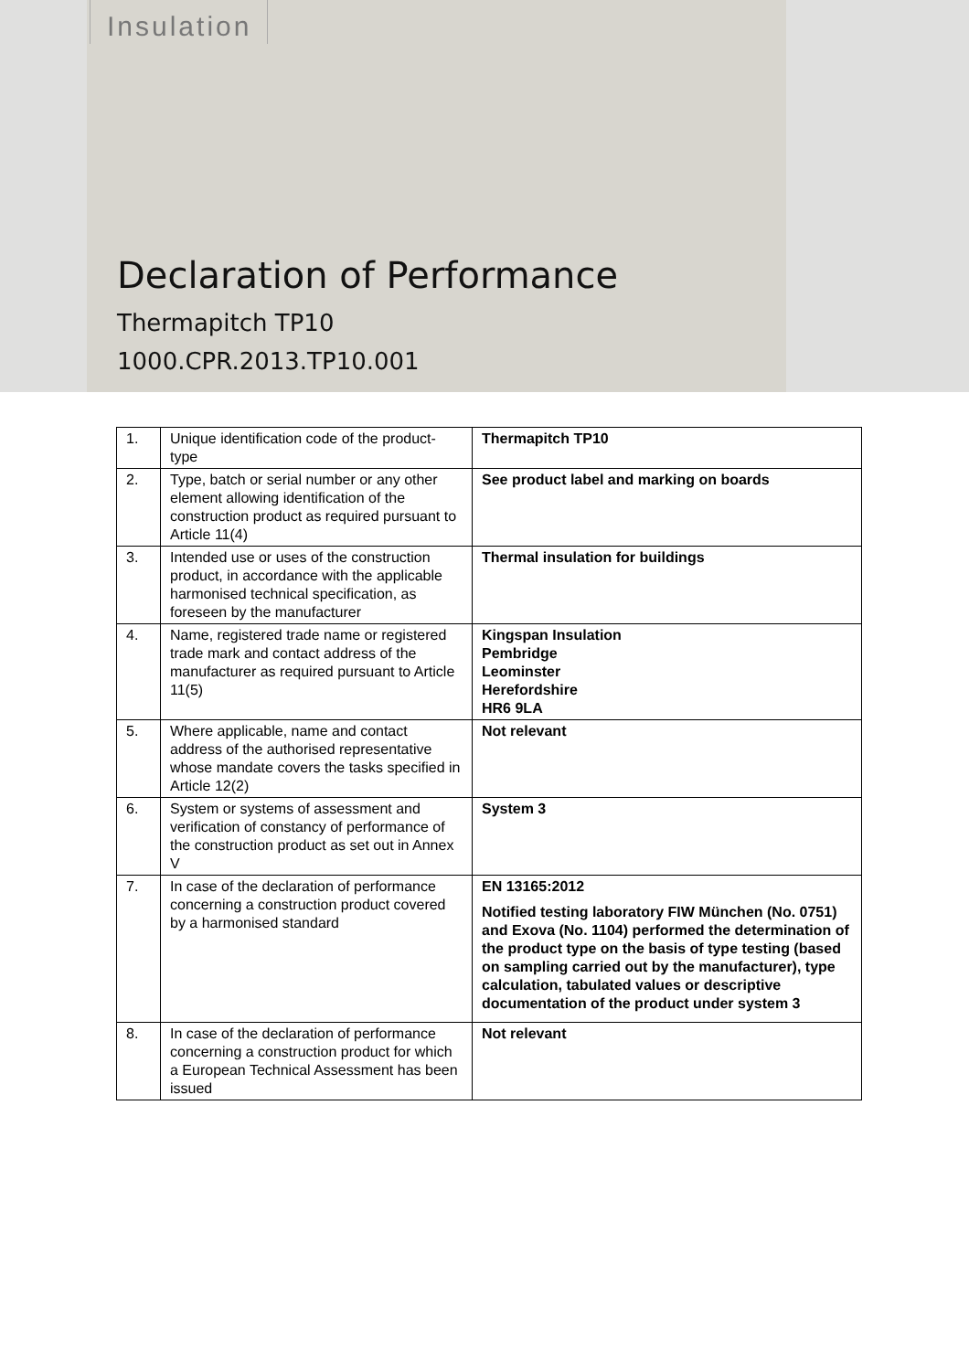Insulation
Declaration of Performance
Thermapitch TP10
1000.CPR.2013.TP10.001
| 1. | Unique identification code of the product-type | Thermapitch TP10 |
| 2. | Type, batch or serial number or any other element allowing identification of the construction product as required pursuant to Article 11(4) | See product label and marking on boards |
| 3. | Intended use or uses of the construction product, in accordance with the applicable harmonised technical specification, as foreseen by the manufacturer | Thermal insulation for buildings |
| 4. | Name, registered trade name or registered trade mark and contact address of the manufacturer as required pursuant to Article 11(5) | Kingspan Insulation Pembridge Leominster Herefordshire HR6 9LA |
| 5. | Where applicable, name and contact address of the authorised representative whose mandate covers the tasks specified in Article 12(2) | Not relevant |
| 6. | System or systems of assessment and verification of constancy of performance of the construction product as set out in Annex V | System 3 |
| 7. | In case of the declaration of performance concerning a construction product covered by a harmonised standard | EN 13165:2012 Notified testing laboratory FIW München (No. 0751) and Exova (No. 1104) performed the determination of the product type on the basis of type testing (based on sampling carried out by the manufacturer), type calculation, tabulated values or descriptive documentation of the product under system 3 |
| 8. | In case of the declaration of performance concerning a construction product for which a European Technical Assessment has been issued | Not relevant |